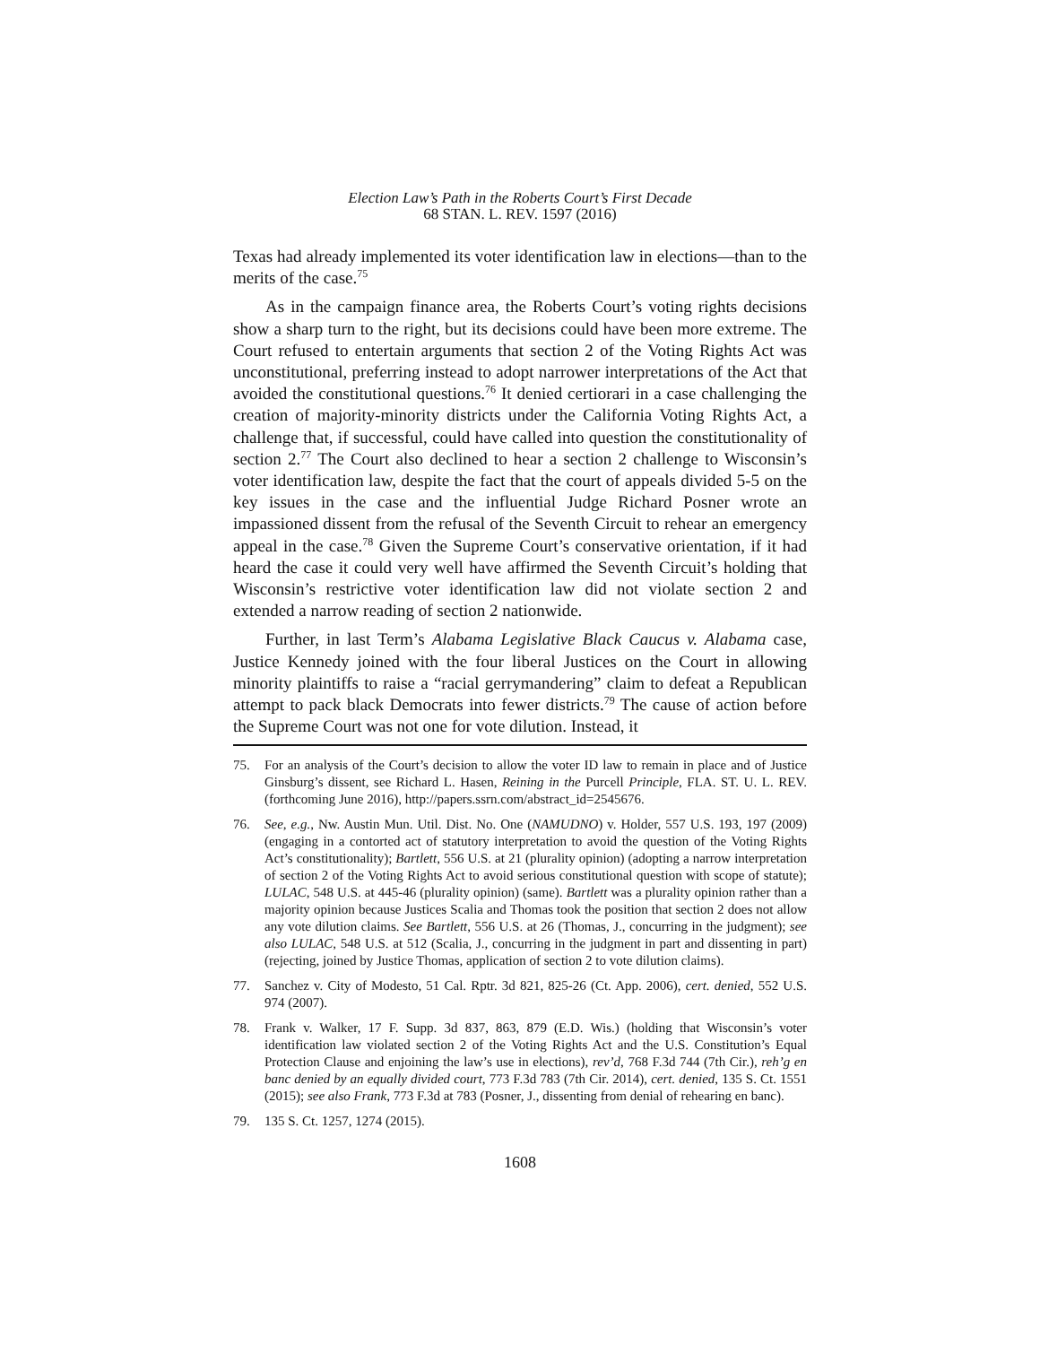Election Law’s Path in the Roberts Court’s First Decade
68 STAN. L. REV. 1597 (2016)
Texas had already implemented its voter identification law in elections—than to the merits of the case.<sup>75</sup>
As in the campaign finance area, the Roberts Court’s voting rights decisions show a sharp turn to the right, but its decisions could have been more extreme. The Court refused to entertain arguments that section 2 of the Voting Rights Act was unconstitutional, preferring instead to adopt narrower interpretations of the Act that avoided the constitutional questions.<sup>76</sup> It denied certiorari in a case challenging the creation of majority-minority districts under the California Voting Rights Act, a challenge that, if successful, could have called into question the constitutionality of section 2.<sup>77</sup> The Court also declined to hear a section 2 challenge to Wisconsin’s voter identification law, despite the fact that the court of appeals divided 5-5 on the key issues in the case and the influential Judge Richard Posner wrote an impassioned dissent from the refusal of the Seventh Circuit to rehear an emergency appeal in the case.<sup>78</sup> Given the Supreme Court’s conservative orientation, if it had heard the case it could very well have affirmed the Seventh Circuit’s holding that Wisconsin’s restrictive voter identification law did not violate section 2 and extended a narrow reading of section 2 nationwide.
Further, in last Term’s Alabama Legislative Black Caucus v. Alabama case, Justice Kennedy joined with the four liberal Justices on the Court in allowing minority plaintiffs to raise a “racial gerrymandering” claim to defeat a Republican attempt to pack black Democrats into fewer districts.<sup>79</sup> The cause of action before the Supreme Court was not one for vote dilution. Instead, it
75. For an analysis of the Court’s decision to allow the voter ID law to remain in place and of Justice Ginsburg’s dissent, see Richard L. Hasen, Reining in the Purcell Principle, FLA. ST. U. L. REV. (forthcoming June 2016), http://papers.ssrn.com/abstract_id=2545676.
76. See, e.g., Nw. Austin Mun. Util. Dist. No. One (NAMUDNO) v. Holder, 557 U.S. 193, 197 (2009) (engaging in a contorted act of statutory interpretation to avoid the question of the Voting Rights Act’s constitutionality); Bartlett, 556 U.S. at 21 (plurality opinion) (adopting a narrow interpretation of section 2 of the Voting Rights Act to avoid serious constitutional question with scope of statute); LULAC, 548 U.S. at 445-46 (plurality opinion) (same). Bartlett was a plurality opinion rather than a majority opinion because Justices Scalia and Thomas took the position that section 2 does not allow any vote dilution claims. See Bartlett, 556 U.S. at 26 (Thomas, J., concurring in the judgment); see also LULAC, 548 U.S. at 512 (Scalia, J., concurring in the judgment in part and dissenting in part) (rejecting, joined by Justice Thomas, application of section 2 to vote dilution claims).
77. Sanchez v. City of Modesto, 51 Cal. Rptr. 3d 821, 825-26 (Ct. App. 2006), cert. denied, 552 U.S. 974 (2007).
78. Frank v. Walker, 17 F. Supp. 3d 837, 863, 879 (E.D. Wis.) (holding that Wisconsin’s voter identification law violated section 2 of the Voting Rights Act and the U.S. Constitution’s Equal Protection Clause and enjoining the law’s use in elections), rev’d, 768 F.3d 744 (7th Cir.), reh’g en banc denied by an equally divided court, 773 F.3d 783 (7th Cir. 2014), cert. denied, 135 S. Ct. 1551 (2015); see also Frank, 773 F.3d at 783 (Posner, J., dissenting from denial of rehearing en banc).
79. 135 S. Ct. 1257, 1274 (2015).
1608